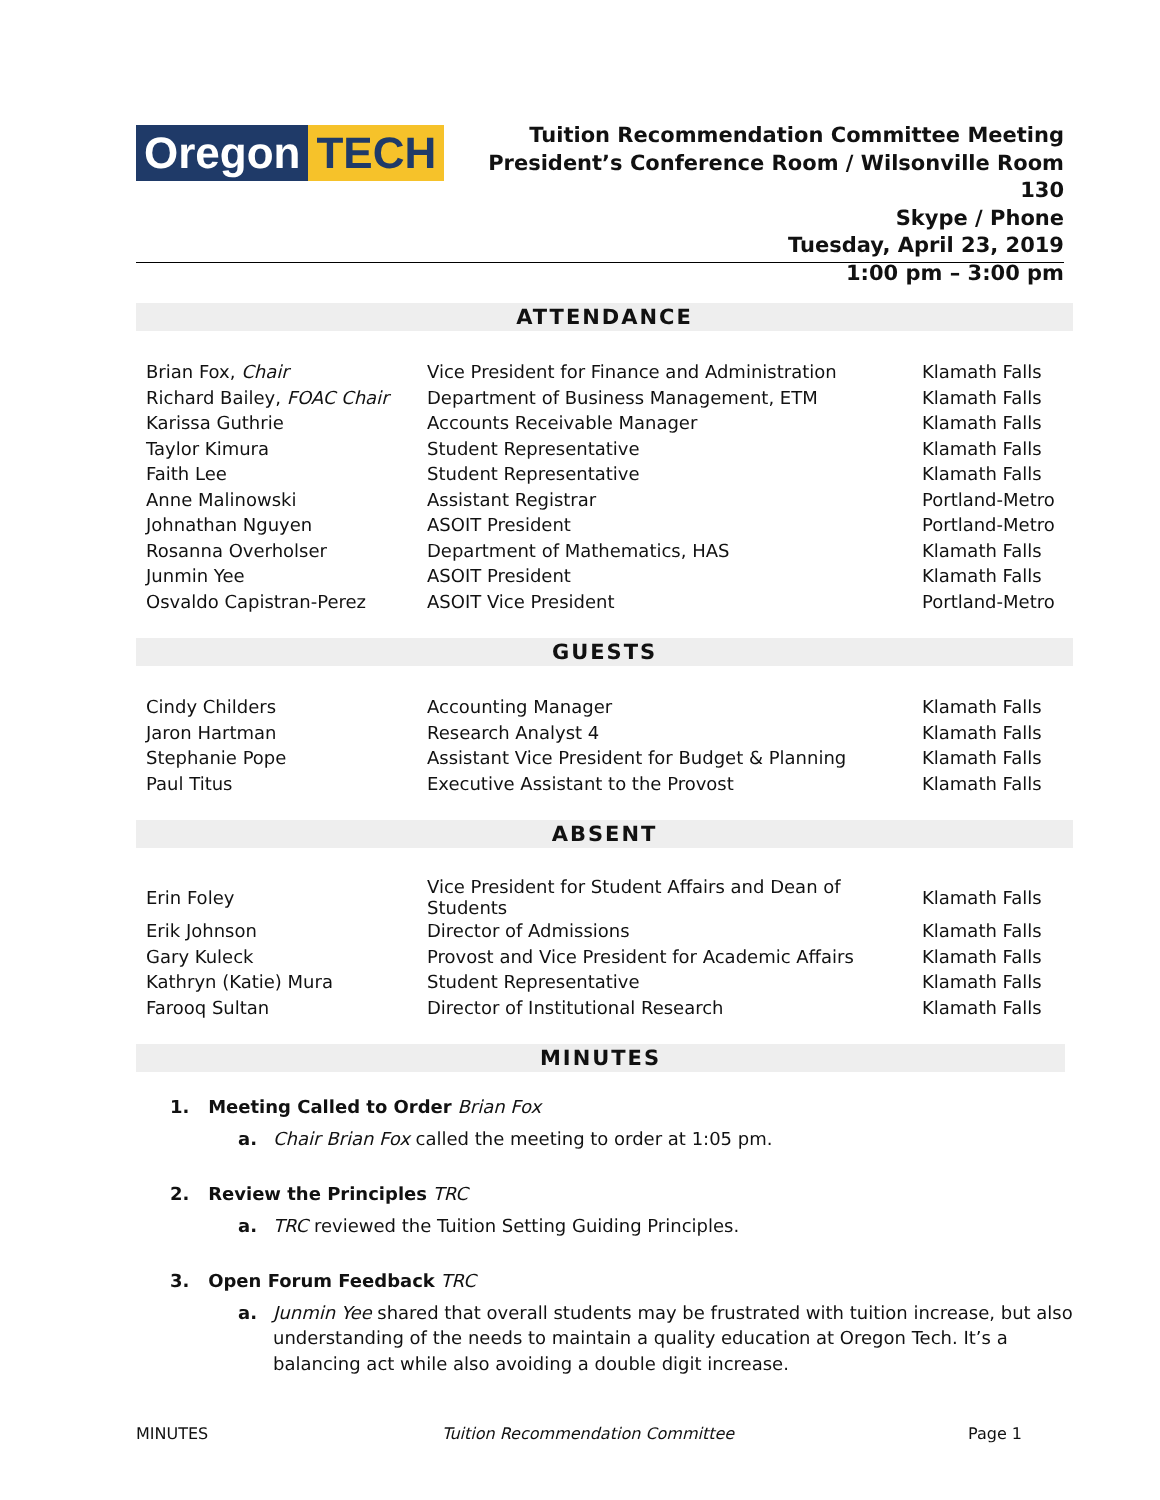Oregon TECH
Tuition Recommendation Committee Meeting
President’s Conference Room / Wilsonville Room 130
Skype / Phone
Tuesday, April 23, 2019
1:00 pm – 3:00 pm
ATTENDANCE
| Brian Fox, Chair | Vice President for Finance and Administration | Klamath Falls |
| Richard Bailey, FOAC Chair | Department of Business Management, ETM | Klamath Falls |
| Karissa Guthrie | Accounts Receivable Manager | Klamath Falls |
| Taylor Kimura | Student Representative | Klamath Falls |
| Faith Lee | Student Representative | Klamath Falls |
| Anne Malinowski | Assistant Registrar | Portland-Metro |
| Johnathan Nguyen | ASOIT President | Portland-Metro |
| Rosanna Overholser | Department of Mathematics, HAS | Klamath Falls |
| Junmin Yee | ASOIT President | Klamath Falls |
| Osvaldo Capistran-Perez | ASOIT Vice President | Portland-Metro |
GUESTS
| Cindy Childers | Accounting Manager | Klamath Falls |
| Jaron Hartman | Research Analyst 4 | Klamath Falls |
| Stephanie Pope | Assistant Vice President for Budget & Planning | Klamath Falls |
| Paul Titus | Executive Assistant to the Provost | Klamath Falls |
ABSENT
| Erin Foley | Vice President for Student Affairs and Dean of Students | Klamath Falls |
| Erik Johnson | Director of Admissions | Klamath Falls |
| Gary Kuleck | Provost and Vice President for Academic Affairs | Klamath Falls |
| Kathryn (Katie) Mura | Student Representative | Klamath Falls |
| Farooq Sultan | Director of Institutional Research | Klamath Falls |
MINUTES
1. Meeting Called to Order Brian Fox
a. Chair Brian Fox called the meeting to order at 1:05 pm.
2. Review the Principles TRC
a. TRC reviewed the Tuition Setting Guiding Principles.
3. Open Forum Feedback TRC
a. Junmin Yee shared that overall students may be frustrated with tuition increase, but also understanding of the needs to maintain a quality education at Oregon Tech. It’s a balancing act while also avoiding a double digit increase.
MINUTES Tuition Recommendation Committee Page 1